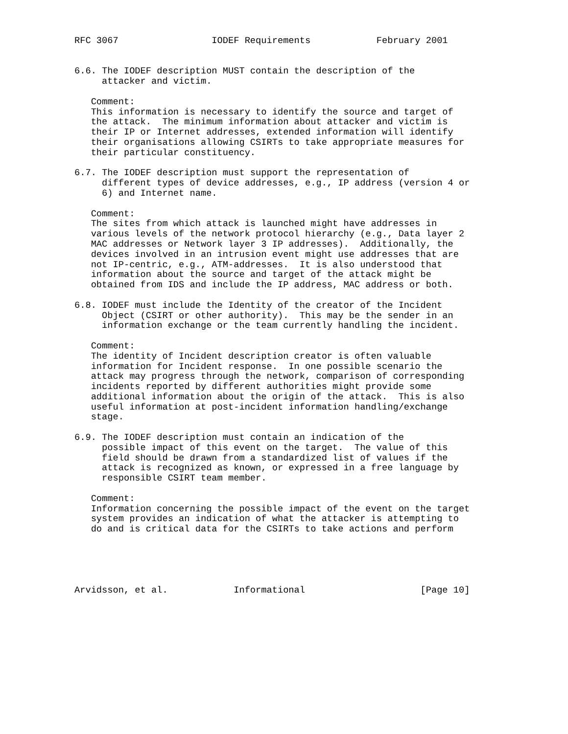RFC 3067                 IODEF Requirements            February 2001


6.6. The IODEF description MUST contain the description of the
     attacker and victim.

   Comment:
   This information is necessary to identify the source and target of
   the attack.  The minimum information about attacker and victim is
   their IP or Internet addresses, extended information will identify
   their organisations allowing CSIRTs to take appropriate measures for
   their particular constituency.

6.7. The IODEF description must support the representation of
     different types of device addresses, e.g., IP address (version 4 or
     6) and Internet name.

   Comment:
   The sites from which attack is launched might have addresses in
   various levels of the network protocol hierarchy (e.g., Data layer 2
   MAC addresses or Network layer 3 IP addresses).  Additionally, the
   devices involved in an intrusion event might use addresses that are
   not IP-centric, e.g., ATM-addresses.  It is also understood that
   information about the source and target of the attack might be
   obtained from IDS and include the IP address, MAC address or both.

6.8. IODEF must include the Identity of the creator of the Incident
     Object (CSIRT or other authority).  This may be the sender in an
     information exchange or the team currently handling the incident.

   Comment:
   The identity of Incident description creator is often valuable
   information for Incident response.  In one possible scenario the
   attack may progress through the network, comparison of corresponding
   incidents reported by different authorities might provide some
   additional information about the origin of the attack.  This is also
   useful information at post-incident information handling/exchange
   stage.

6.9. The IODEF description must contain an indication of the
     possible impact of this event on the target.  The value of this
     field should be drawn from a standardized list of values if the
     attack is recognized as known, or expressed in a free language by
     responsible CSIRT team member.

   Comment:
   Information concerning the possible impact of the event on the target
   system provides an indication of what the attacker is attempting to
   do and is critical data for the CSIRTs to take actions and perform





Arvidsson, et al.            Informational                     [Page 10]